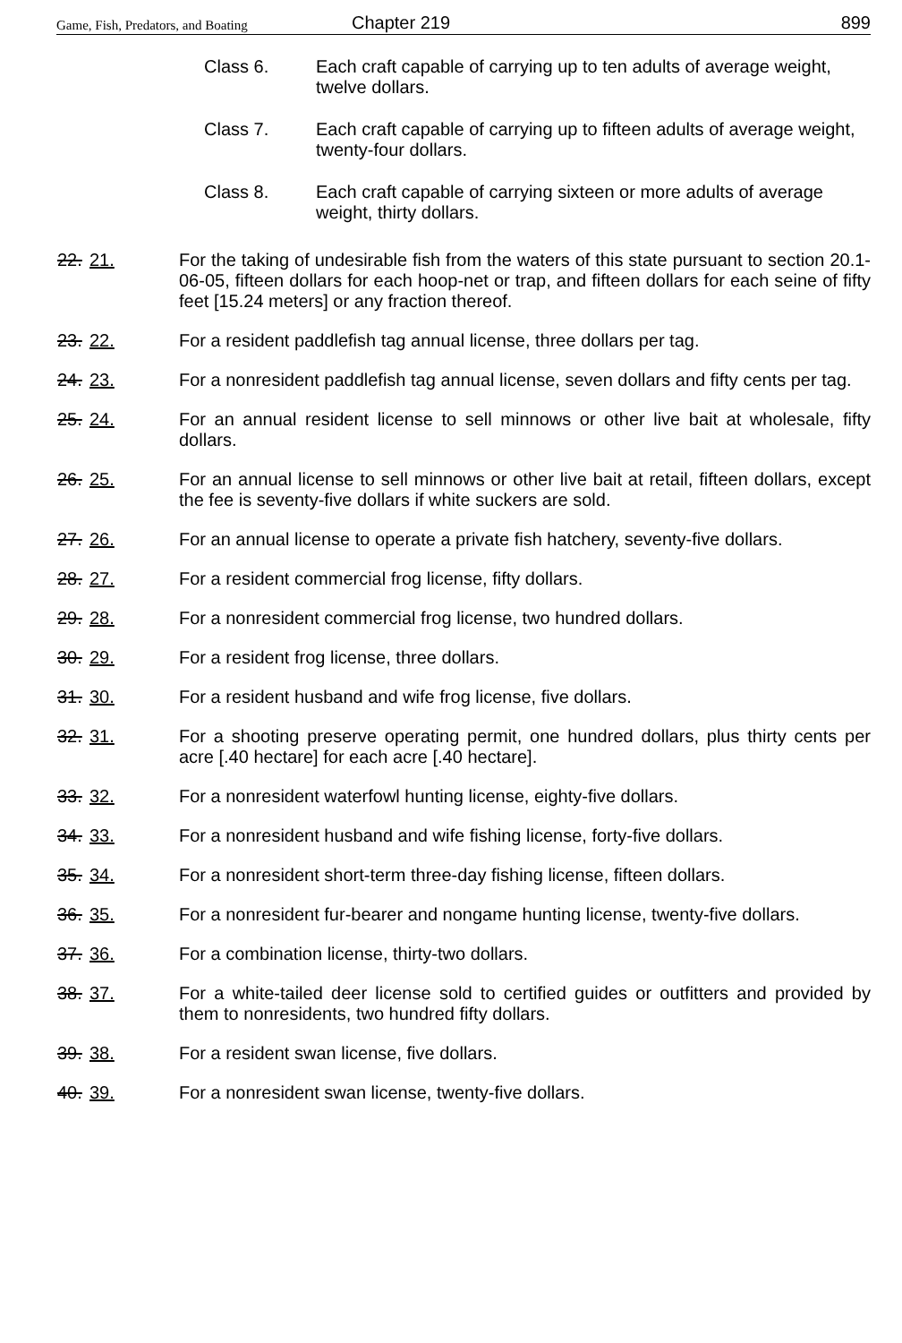Game, Fish, Predators, and Boating Chapter 219 899
Class 6. Each craft capable of carrying up to ten adults of average weight, twelve dollars.
Class 7. Each craft capable of carrying up to fifteen adults of average weight, twenty-four dollars.
Class 8. Each craft capable of carrying sixteen or more adults of average weight, thirty dollars.
22. 21. For the taking of undesirable fish from the waters of this state pursuant to section 20.1-06-05, fifteen dollars for each hoop-net or trap, and fifteen dollars for each seine of fifty feet [15.24 meters] or any fraction thereof.
23. 22. For a resident paddlefish tag annual license, three dollars per tag.
24. 23. For a nonresident paddlefish tag annual license, seven dollars and fifty cents per tag.
25. 24. For an annual resident license to sell minnows or other live bait at wholesale, fifty dollars.
26. 25. For an annual license to sell minnows or other live bait at retail, fifteen dollars, except the fee is seventy-five dollars if white suckers are sold.
27. 26. For an annual license to operate a private fish hatchery, seventy-five dollars.
28. 27. For a resident commercial frog license, fifty dollars.
29. 28. For a nonresident commercial frog license, two hundred dollars.
30. 29. For a resident frog license, three dollars.
31. 30. For a resident husband and wife frog license, five dollars.
32. 31. For a shooting preserve operating permit, one hundred dollars, plus thirty cents per acre [.40 hectare] for each acre [.40 hectare].
33. 32. For a nonresident waterfowl hunting license, eighty-five dollars.
34. 33. For a nonresident husband and wife fishing license, forty-five dollars.
35. 34. For a nonresident short-term three-day fishing license, fifteen dollars.
36. 35. For a nonresident fur-bearer and nongame hunting license, twenty-five dollars.
37. 36. For a combination license, thirty-two dollars.
38. 37. For a white-tailed deer license sold to certified guides or outfitters and provided by them to nonresidents, two hundred fifty dollars.
39. 38. For a resident swan license, five dollars.
40. 39. For a nonresident swan license, twenty-five dollars.